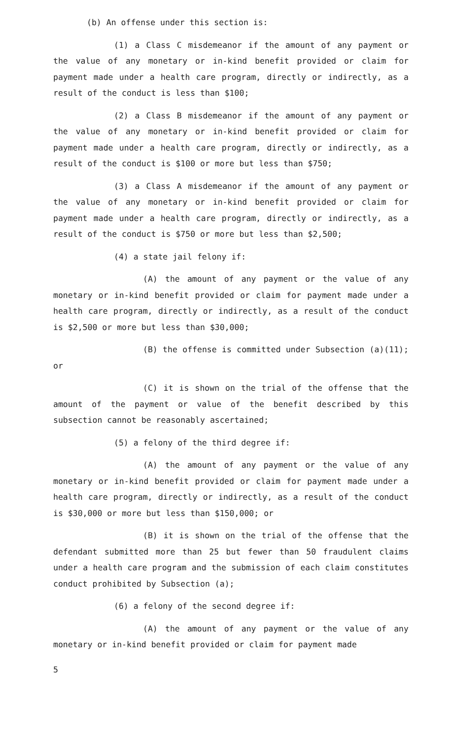(b) An offense under this section is:
(1) a Class C misdemeanor if the amount of any payment or the value of any monetary or in-kind benefit provided or claim for payment made under a health care program, directly or indirectly, as a result of the conduct is less than $100;
(2) a Class B misdemeanor if the amount of any payment or the value of any monetary or in-kind benefit provided or claim for payment made under a health care program, directly or indirectly, as a result of the conduct is $100 or more but less than $750;
(3) a Class A misdemeanor if the amount of any payment or the value of any monetary or in-kind benefit provided or claim for payment made under a health care program, directly or indirectly, as a result of the conduct is $750 or more but less than $2,500;
(4) a state jail felony if:
(A) the amount of any payment or the value of any monetary or in-kind benefit provided or claim for payment made under a health care program, directly or indirectly, as a result of the conduct is $2,500 or more but less than $30,000;
(B) the offense is committed under Subsection (a)(11); or
(C) it is shown on the trial of the offense that the amount of the payment or value of the benefit described by this subsection cannot be reasonably ascertained;
(5) a felony of the third degree if:
(A) the amount of any payment or the value of any monetary or in-kind benefit provided or claim for payment made under a health care program, directly or indirectly, as a result of the conduct is $30,000 or more but less than $150,000; or
(B) it is shown on the trial of the offense that the defendant submitted more than 25 but fewer than 50 fraudulent claims under a health care program and the submission of each claim constitutes conduct prohibited by Subsection (a);
(6) a felony of the second degree if:
(A) the amount of any payment or the value of any monetary or in-kind benefit provided or claim for payment made
5